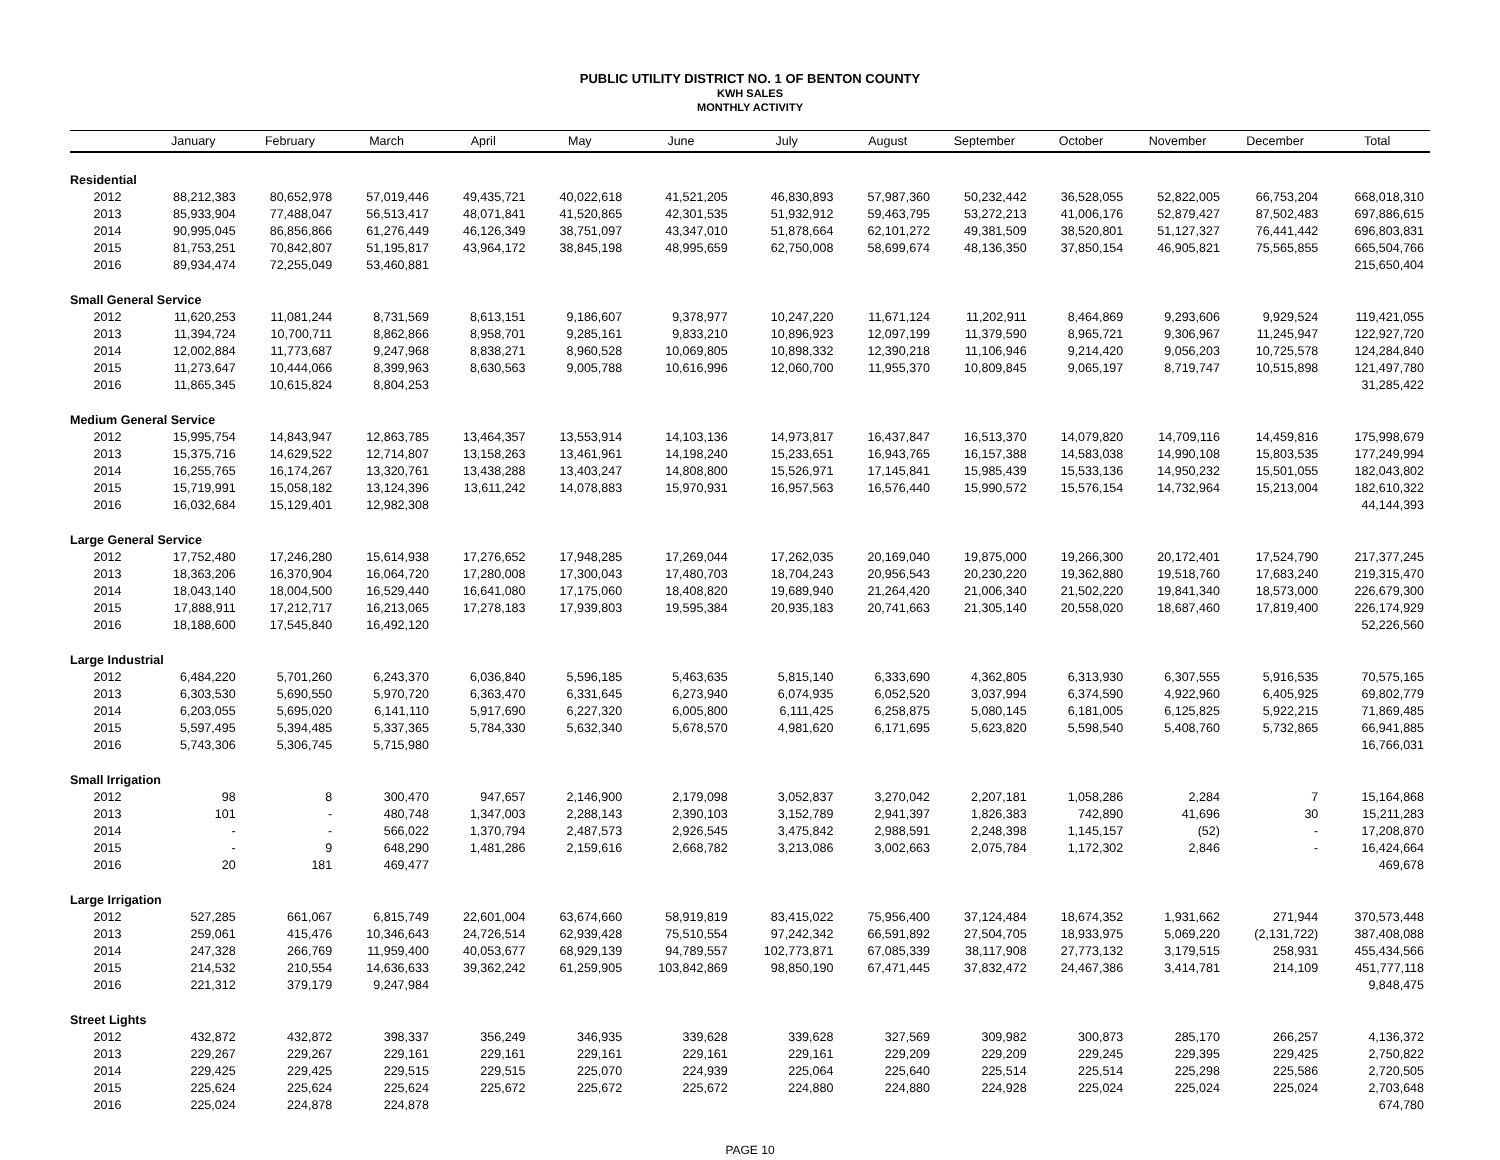PUBLIC UTILITY DISTRICT NO. 1 OF BENTON COUNTY
KWH SALES
MONTHLY ACTIVITY
| | January | February | March | April | May | June | July | August | September | October | November | December | Total |
| --- | --- | --- | --- | --- | --- | --- | --- | --- | --- | --- | --- | --- | --- |
| Residential | | | | | | | | | | | | | |
| 2012 | 88,212,383 | 80,652,978 | 57,019,446 | 49,435,721 | 40,022,618 | 41,521,205 | 46,830,893 | 57,987,360 | 50,232,442 | 36,528,055 | 52,822,005 | 66,753,204 | 668,018,310 |
| 2013 | 85,933,904 | 77,488,047 | 56,513,417 | 48,071,841 | 41,520,865 | 42,301,535 | 51,932,912 | 59,463,795 | 53,272,213 | 41,006,176 | 52,879,427 | 87,502,483 | 697,886,615 |
| 2014 | 90,995,045 | 86,856,866 | 61,276,449 | 46,126,349 | 38,751,097 | 43,347,010 | 51,878,664 | 62,101,272 | 49,381,509 | 38,520,801 | 51,127,327 | 76,441,442 | 696,803,831 |
| 2015 | 81,753,251 | 70,842,807 | 51,195,817 | 43,964,172 | 38,845,198 | 48,995,659 | 62,750,008 | 58,699,674 | 48,136,350 | 37,850,154 | 46,905,821 | 75,565,855 | 665,504,766 |
| 2016 | 89,934,474 | 72,255,049 | 53,460,881 | | | | | | | | | | 215,650,404 |
| Small General Service | | | | | | | | | | | | | |
| 2012 | 11,620,253 | 11,081,244 | 8,731,569 | 8,613,151 | 9,186,607 | 9,378,977 | 10,247,220 | 11,671,124 | 11,202,911 | 8,464,869 | 9,293,606 | 9,929,524 | 119,421,055 |
| 2013 | 11,394,724 | 10,700,711 | 8,862,866 | 8,958,701 | 9,285,161 | 9,833,210 | 10,896,923 | 12,097,199 | 11,379,590 | 8,965,721 | 9,306,967 | 11,245,947 | 122,927,720 |
| 2014 | 12,002,884 | 11,773,687 | 9,247,968 | 8,838,271 | 8,960,528 | 10,069,805 | 10,898,332 | 12,390,218 | 11,106,946 | 9,214,420 | 9,056,203 | 10,725,578 | 124,284,840 |
| 2015 | 11,273,647 | 10,444,066 | 8,399,963 | 8,630,563 | 9,005,788 | 10,616,996 | 12,060,700 | 11,955,370 | 10,809,845 | 9,065,197 | 8,719,747 | 10,515,898 | 121,497,780 |
| 2016 | 11,865,345 | 10,615,824 | 8,804,253 | | | | | | | | | | 31,285,422 |
| Medium General Service | | | | | | | | | | | | | |
| 2012 | 15,995,754 | 14,843,947 | 12,863,785 | 13,464,357 | 13,553,914 | 14,103,136 | 14,973,817 | 16,437,847 | 16,513,370 | 14,079,820 | 14,709,116 | 14,459,816 | 175,998,679 |
| 2013 | 15,375,716 | 14,629,522 | 12,714,807 | 13,158,263 | 13,461,961 | 14,198,240 | 15,233,651 | 16,943,765 | 16,157,388 | 14,583,038 | 14,990,108 | 15,803,535 | 177,249,994 |
| 2014 | 16,255,765 | 16,174,267 | 13,320,761 | 13,438,288 | 13,403,247 | 14,808,800 | 15,526,971 | 17,145,841 | 15,985,439 | 15,533,136 | 14,950,232 | 15,501,055 | 182,043,802 |
| 2015 | 15,719,991 | 15,058,182 | 13,124,396 | 13,611,242 | 14,078,883 | 15,970,931 | 16,957,563 | 16,576,440 | 15,990,572 | 15,576,154 | 14,732,964 | 15,213,004 | 182,610,322 |
| 2016 | 16,032,684 | 15,129,401 | 12,982,308 | | | | | | | | | | 44,144,393 |
| Large General Service | | | | | | | | | | | | | |
| 2012 | 17,752,480 | 17,246,280 | 15,614,938 | 17,276,652 | 17,948,285 | 17,269,044 | 17,262,035 | 20,169,040 | 19,875,000 | 19,266,300 | 20,172,401 | 17,524,790 | 217,377,245 |
| 2013 | 18,363,206 | 16,370,904 | 16,064,720 | 17,280,008 | 17,300,043 | 17,480,703 | 18,704,243 | 20,956,543 | 20,230,220 | 19,362,880 | 19,518,760 | 17,683,240 | 219,315,470 |
| 2014 | 18,043,140 | 18,004,500 | 16,529,440 | 16,641,080 | 17,175,060 | 18,408,820 | 19,689,940 | 21,264,420 | 21,006,340 | 21,502,220 | 19,841,340 | 18,573,000 | 226,679,300 |
| 2015 | 17,888,911 | 17,212,717 | 16,213,065 | 17,278,183 | 17,939,803 | 19,595,384 | 20,935,183 | 20,741,663 | 21,305,140 | 20,558,020 | 18,687,460 | 17,819,400 | 226,174,929 |
| 2016 | 18,188,600 | 17,545,840 | 16,492,120 | | | | | | | | | | 52,226,560 |
| Large Industrial | | | | | | | | | | | | | |
| 2012 | 6,484,220 | 5,701,260 | 6,243,370 | 6,036,840 | 5,596,185 | 5,463,635 | 5,815,140 | 6,333,690 | 4,362,805 | 6,313,930 | 6,307,555 | 5,916,535 | 70,575,165 |
| 2013 | 6,303,530 | 5,690,550 | 5,970,720 | 6,363,470 | 6,331,645 | 6,273,940 | 6,074,935 | 6,052,520 | 3,037,994 | 6,374,590 | 4,922,960 | 6,405,925 | 69,802,779 |
| 2014 | 6,203,055 | 5,695,020 | 6,141,110 | 5,917,690 | 6,227,320 | 6,005,800 | 6,111,425 | 6,258,875 | 5,080,145 | 6,181,005 | 6,125,825 | 5,922,215 | 71,869,485 |
| 2015 | 5,597,495 | 5,394,485 | 5,337,365 | 5,784,330 | 5,632,340 | 5,678,570 | 4,981,620 | 6,171,695 | 5,623,820 | 5,598,540 | 5,408,760 | 5,732,865 | 66,941,885 |
| 2016 | 5,743,306 | 5,306,745 | 5,715,980 | | | | | | | | | | 16,766,031 |
| Small Irrigation | | | | | | | | | | | | | |
| 2012 | 98 | 8 | 300,470 | 947,657 | 2,146,900 | 2,179,098 | 3,052,837 | 3,270,042 | 2,207,181 | 1,058,286 | 2,284 | 7 | 15,164,868 |
| 2013 | 101 | - | 480,748 | 1,347,003 | 2,288,143 | 2,390,103 | 3,152,789 | 2,941,397 | 1,826,383 | 742,890 | 41,696 | 30 | 15,211,283 |
| 2014 | - | - | 566,022 | 1,370,794 | 2,487,573 | 2,926,545 | 3,475,842 | 2,988,591 | 2,248,398 | 1,145,157 | (52) | - | 17,208,870 |
| 2015 | - | 9 | 648,290 | 1,481,286 | 2,159,616 | 2,668,782 | 3,213,086 | 3,002,663 | 2,075,784 | 1,172,302 | 2,846 | - | 16,424,664 |
| 2016 | 20 | 181 | 469,477 | | | | | | | | | | 469,678 |
| Large Irrigation | | | | | | | | | | | | | |
| 2012 | 527,285 | 661,067 | 6,815,749 | 22,601,004 | 63,674,660 | 58,919,819 | 83,415,022 | 75,956,400 | 37,124,484 | 18,674,352 | 1,931,662 | 271,944 | 370,573,448 |
| 2013 | 259,061 | 415,476 | 10,346,643 | 24,726,514 | 62,939,428 | 75,510,554 | 97,242,342 | 66,591,892 | 27,504,705 | 18,933,975 | 5,069,220 | (2,131,722) | 387,408,088 |
| 2014 | 247,328 | 266,769 | 11,959,400 | 40,053,677 | 68,929,139 | 94,789,557 | 102,773,871 | 67,085,339 | 38,117,908 | 27,773,132 | 3,179,515 | 258,931 | 455,434,566 |
| 2015 | 214,532 | 210,554 | 14,636,633 | 39,362,242 | 61,259,905 | 103,842,869 | 98,850,190 | 67,471,445 | 37,832,472 | 24,467,386 | 3,414,781 | 214,109 | 451,777,118 |
| 2016 | 221,312 | 379,179 | 9,247,984 | | | | | | | | | | 9,848,475 |
| Street Lights | | | | | | | | | | | | | |
| 2012 | 432,872 | 432,872 | 398,337 | 356,249 | 346,935 | 339,628 | 339,628 | 327,569 | 309,982 | 300,873 | 285,170 | 266,257 | 4,136,372 |
| 2013 | 229,267 | 229,267 | 229,161 | 229,161 | 229,161 | 229,161 | 229,161 | 229,209 | 229,209 | 229,245 | 229,395 | 229,425 | 2,750,822 |
| 2014 | 229,425 | 229,425 | 229,515 | 229,515 | 225,070 | 224,939 | 225,064 | 225,640 | 225,514 | 225,514 | 225,298 | 225,586 | 2,720,505 |
| 2015 | 225,624 | 225,624 | 225,624 | 225,672 | 225,672 | 225,672 | 224,880 | 224,880 | 224,928 | 225,024 | 225,024 | 225,024 | 2,703,648 |
| 2016 | 225,024 | 224,878 | 224,878 | | | | | | | | | | 674,780 |
PAGE 10